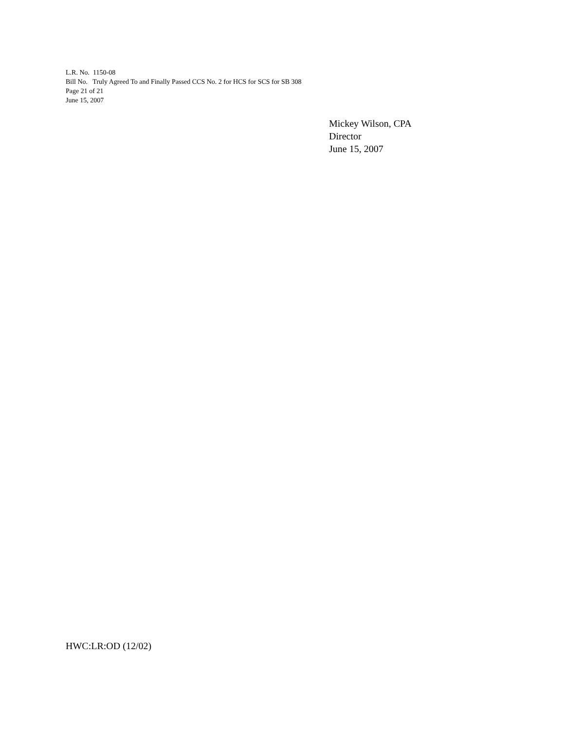L.R. No. 1150-08
Bill No. Truly Agreed To and Finally Passed CCS No. 2 for HCS for SCS for SB 308
Page 21 of 21
June 15, 2007
Mickey Wilson, CPA
Director
June 15, 2007
HWC:LR:OD (12/02)